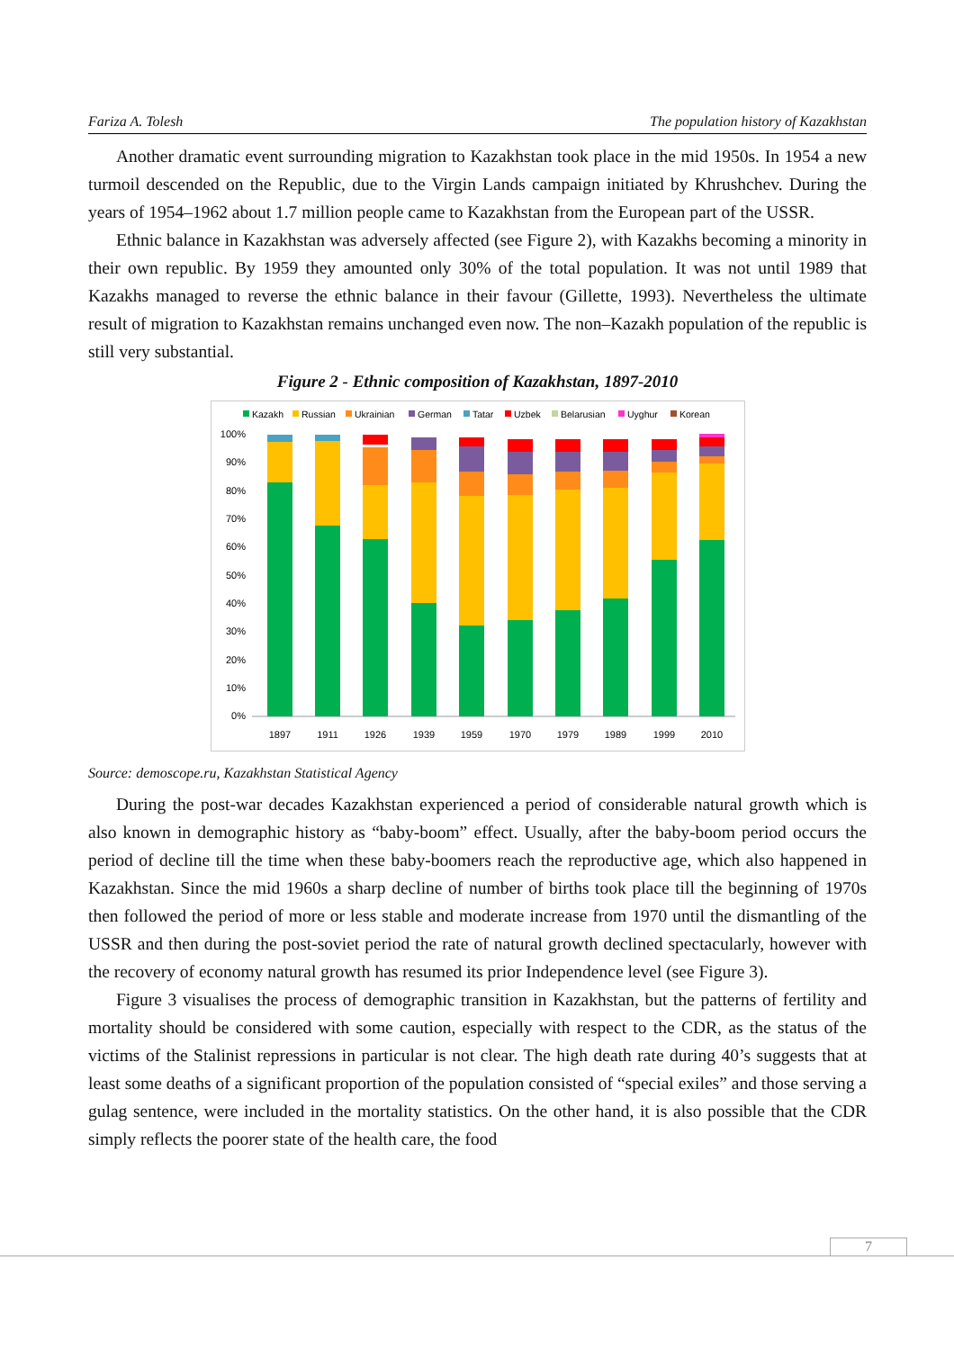Fariza A. Tolesh The population history of Kazakhstan
Another dramatic event surrounding migration to Kazakhstan took place in the mid 1950s. In 1954 a new turmoil descended on the Republic, due to the Virgin Lands campaign initiated by Khrushchev. During the years of 1954–1962 about 1.7 million people came to Kazakhstan from the European part of the USSR.
Ethnic balance in Kazakhstan was adversely affected (see Figure 2), with Kazakhs becoming a minority in their own republic. By 1959 they amounted only 30% of the total population. It was not until 1989 that Kazakhs managed to reverse the ethnic balance in their favour (Gillette, 1993). Nevertheless the ultimate result of migration to Kazakhstan remains unchanged even now. The non–Kazakh population of the republic is still very substantial.
Figure 2 - Ethnic composition of Kazakhstan, 1897-2010
Kazakh
Russian
Ukrainian
German
Tatar
Uzbek
Belarusian
Uyghur
Korean
100%
90%
80%
70%
60%
50%
40%
30%
20%
10%
0%
1897
1911
1926
1939
1959
1970
1979
1989
1999
2010
Source: demoscope.ru, Kazakhstan Statistical Agency
During the post-war decades Kazakhstan experienced a period of considerable natural growth which is also known in demographic history as “baby-boom” effect. Usually, after the baby-boom period occurs the period of decline till the time when these baby-boomers reach the reproductive age, which also happened in Kazakhstan. Since the mid 1960s a sharp decline of number of births took place till the beginning of 1970s then followed the period of more or less stable and moderate increase from 1970 until the dismantling of the USSR and then during the post-soviet period the rate of natural growth declined spectacularly, however with the recovery of economy natural growth has resumed its prior Independence level (see Figure 3).
Figure 3 visualises the process of demographic transition in Kazakhstan, but the patterns of fertility and mortality should be considered with some caution, especially with respect to the CDR, as the status of the victims of the Stalinist repressions in particular is not clear. The high death rate during 40’s suggests that at least some deaths of a significant proportion of the population consisted of “special exiles” and those serving a gulag sentence, were included in the mortality statistics. On the other hand, it is also possible that the CDR simply reflects the poorer state of the health care, the food
7